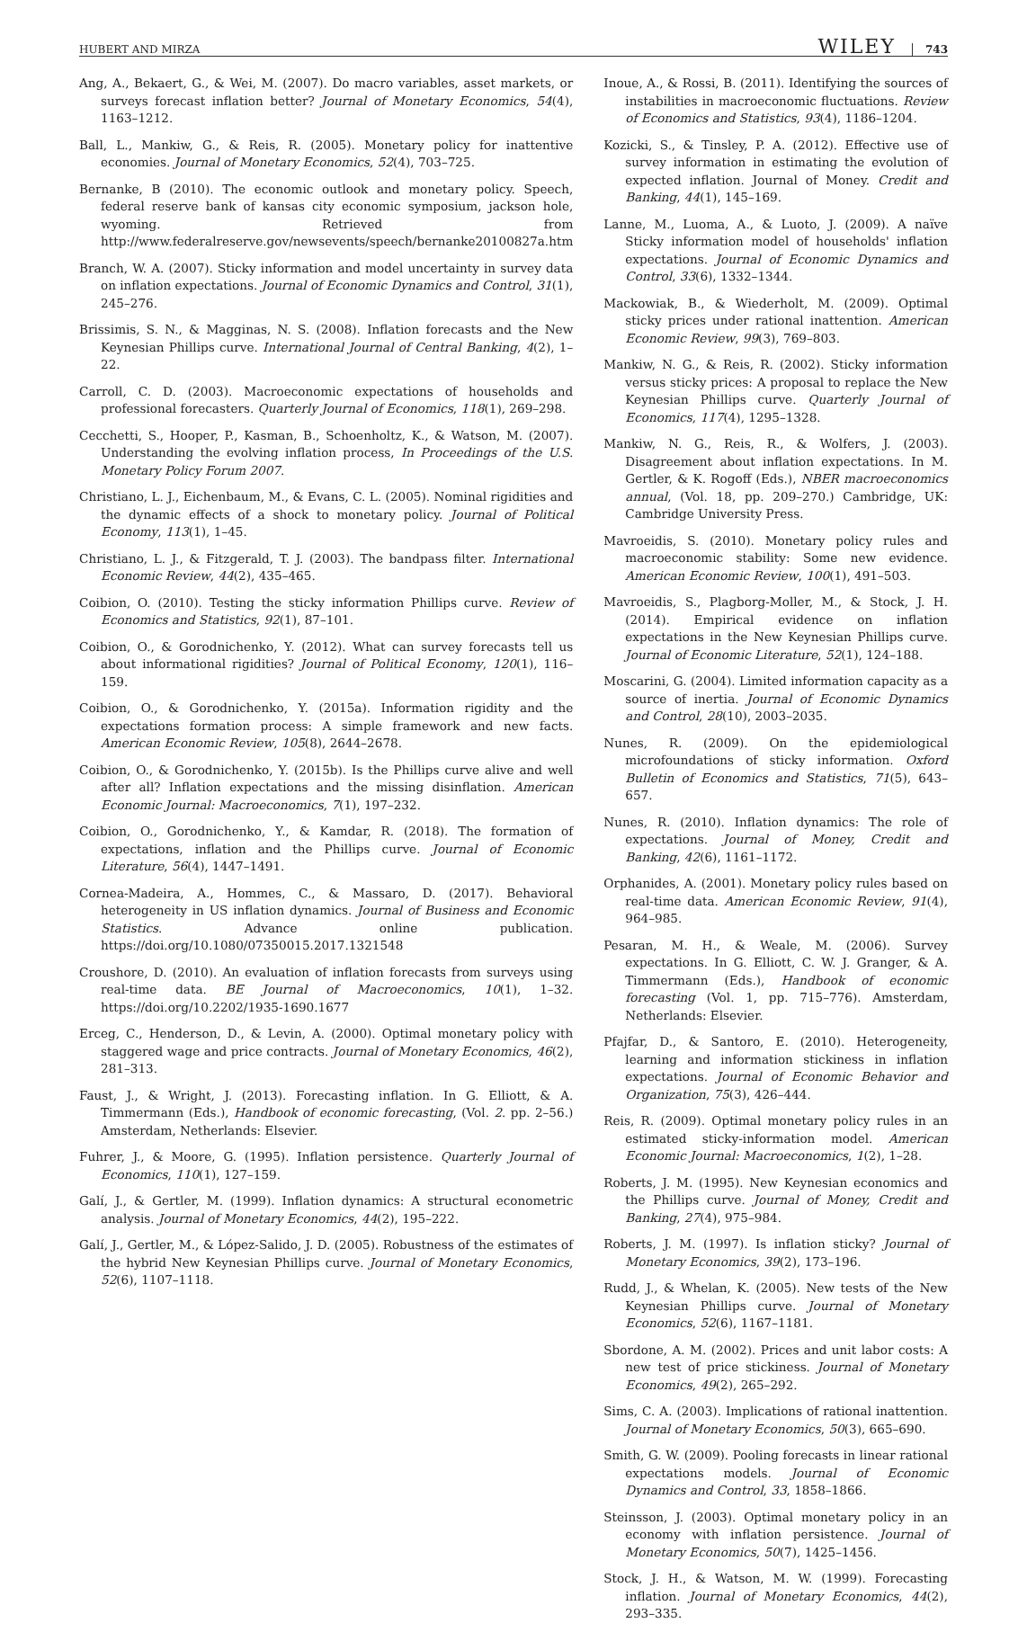HUBERT AND MIRZA WILEY 743
Ang, A., Bekaert, G., & Wei, M. (2007). Do macro variables, asset markets, or surveys forecast inflation better? Journal of Monetary Economics, 54(4), 1163–1212.
Ball, L., Mankiw, G., & Reis, R. (2005). Monetary policy for inattentive economies. Journal of Monetary Economics, 52(4), 703–725.
Bernanke, B (2010). The economic outlook and monetary policy. Speech, federal reserve bank of kansas city economic symposium, jackson hole, wyoming. Retrieved from http://www.federalreserve.gov/newsevents/speech/bernanke20100827a.htm
Branch, W. A. (2007). Sticky information and model uncertainty in survey data on inflation expectations. Journal of Economic Dynamics and Control, 31(1), 245–276.
Brissimis, S. N., & Magginas, N. S. (2008). Inflation forecasts and the New Keynesian Phillips curve. International Journal of Central Banking, 4(2), 1–22.
Carroll, C. D. (2003). Macroeconomic expectations of households and professional forecasters. Quarterly Journal of Economics, 118(1), 269–298.
Cecchetti, S., Hooper, P., Kasman, B., Schoenholtz, K., & Watson, M. (2007). Understanding the evolving inflation process, In Proceedings of the U.S. Monetary Policy Forum 2007.
Christiano, L. J., Eichenbaum, M., & Evans, C. L. (2005). Nominal rigidities and the dynamic effects of a shock to monetary policy. Journal of Political Economy, 113(1), 1–45.
Christiano, L. J., & Fitzgerald, T. J. (2003). The bandpass filter. International Economic Review, 44(2), 435–465.
Coibion, O. (2010). Testing the sticky information Phillips curve. Review of Economics and Statistics, 92(1), 87–101.
Coibion, O., & Gorodnichenko, Y. (2012). What can survey forecasts tell us about informational rigidities? Journal of Political Economy, 120(1), 116–159.
Coibion, O., & Gorodnichenko, Y. (2015a). Information rigidity and the expectations formation process: A simple framework and new facts. American Economic Review, 105(8), 2644–2678.
Coibion, O., & Gorodnichenko, Y. (2015b). Is the Phillips curve alive and well after all? Inflation expectations and the missing disinflation. American Economic Journal: Macroeconomics, 7(1), 197–232.
Coibion, O., Gorodnichenko, Y., & Kamdar, R. (2018). The formation of expectations, inflation and the Phillips curve. Journal of Economic Literature, 56(4), 1447–1491.
Cornea-Madeira, A., Hommes, C., & Massaro, D. (2017). Behavioral heterogeneity in US inflation dynamics. Journal of Business and Economic Statistics. Advance online publication. https://doi.org/10.1080/07350015.2017.1321548
Croushore, D. (2010). An evaluation of inflation forecasts from surveys using real-time data. BE Journal of Macroeconomics, 10(1), 1–32. https://doi.org/10.2202/1935-1690.1677
Erceg, C., Henderson, D., & Levin, A. (2000). Optimal monetary policy with staggered wage and price contracts. Journal of Monetary Economics, 46(2), 281–313.
Faust, J., & Wright, J. (2013). Forecasting inflation. In G. Elliott, & A. Timmermann (Eds.), Handbook of economic forecasting, (Vol. 2. pp. 2–56.) Amsterdam, Netherlands: Elsevier.
Fuhrer, J., & Moore, G. (1995). Inflation persistence. Quarterly Journal of Economics, 110(1), 127–159.
Galí, J., & Gertler, M. (1999). Inflation dynamics: A structural econometric analysis. Journal of Monetary Economics, 44(2), 195–222.
Galí, J., Gertler, M., & López-Salido, J. D. (2005). Robustness of the estimates of the hybrid New Keynesian Phillips curve. Journal of Monetary Economics, 52(6), 1107–1118.
Inoue, A., & Rossi, B. (2011). Identifying the sources of instabilities in macroeconomic fluctuations. Review of Economics and Statistics, 93(4), 1186–1204.
Kozicki, S., & Tinsley, P. A. (2012). Effective use of survey information in estimating the evolution of expected inflation. Journal of Money. Credit and Banking, 44(1), 145–169.
Lanne, M., Luoma, A., & Luoto, J. (2009). A naïve Sticky information model of households' inflation expectations. Journal of Economic Dynamics and Control, 33(6), 1332–1344.
Mackowiak, B., & Wiederholt, M. (2009). Optimal sticky prices under rational inattention. American Economic Review, 99(3), 769–803.
Mankiw, N. G., & Reis, R. (2002). Sticky information versus sticky prices: A proposal to replace the New Keynesian Phillips curve. Quarterly Journal of Economics, 117(4), 1295–1328.
Mankiw, N. G., Reis, R., & Wolfers, J. (2003). Disagreement about inflation expectations. In M. Gertler, & K. Rogoff (Eds.), NBER macroeconomics annual, (Vol. 18, pp. 209–270.) Cambridge, UK: Cambridge University Press.
Mavroeidis, S. (2010). Monetary policy rules and macroeconomic stability: Some new evidence. American Economic Review, 100(1), 491–503.
Mavroeidis, S., Plagborg-Moller, M., & Stock, J. H. (2014). Empirical evidence on inflation expectations in the New Keynesian Phillips curve. Journal of Economic Literature, 52(1), 124–188.
Moscarini, G. (2004). Limited information capacity as a source of inertia. Journal of Economic Dynamics and Control, 28(10), 2003–2035.
Nunes, R. (2009). On the epidemiological microfoundations of sticky information. Oxford Bulletin of Economics and Statistics, 71(5), 643–657.
Nunes, R. (2010). Inflation dynamics: The role of expectations. Journal of Money, Credit and Banking, 42(6), 1161–1172.
Orphanides, A. (2001). Monetary policy rules based on real-time data. American Economic Review, 91(4), 964–985.
Pesaran, M. H., & Weale, M. (2006). Survey expectations. In G. Elliott, C. W. J. Granger, & A. Timmermann (Eds.), Handbook of economic forecasting (Vol. 1, pp. 715–776). Amsterdam, Netherlands: Elsevier.
Pfajfar, D., & Santoro, E. (2010). Heterogeneity, learning and information stickiness in inflation expectations. Journal of Economic Behavior and Organization, 75(3), 426–444.
Reis, R. (2009). Optimal monetary policy rules in an estimated sticky-information model. American Economic Journal: Macroeconomics, 1(2), 1–28.
Roberts, J. M. (1995). New Keynesian economics and the Phillips curve. Journal of Money, Credit and Banking, 27(4), 975–984.
Roberts, J. M. (1997). Is inflation sticky? Journal of Monetary Economics, 39(2), 173–196.
Rudd, J., & Whelan, K. (2005). New tests of the New Keynesian Phillips curve. Journal of Monetary Economics, 52(6), 1167–1181.
Sbordone, A. M. (2002). Prices and unit labor costs: A new test of price stickiness. Journal of Monetary Economics, 49(2), 265–292.
Sims, C. A. (2003). Implications of rational inattention. Journal of Monetary Economics, 50(3), 665–690.
Smith, G. W. (2009). Pooling forecasts in linear rational expectations models. Journal of Economic Dynamics and Control, 33, 1858–1866.
Steinsson, J. (2003). Optimal monetary policy in an economy with inflation persistence. Journal of Monetary Economics, 50(7), 1425–1456.
Stock, J. H., & Watson, M. W. (1999). Forecasting inflation. Journal of Monetary Economics, 44(2), 293–335.